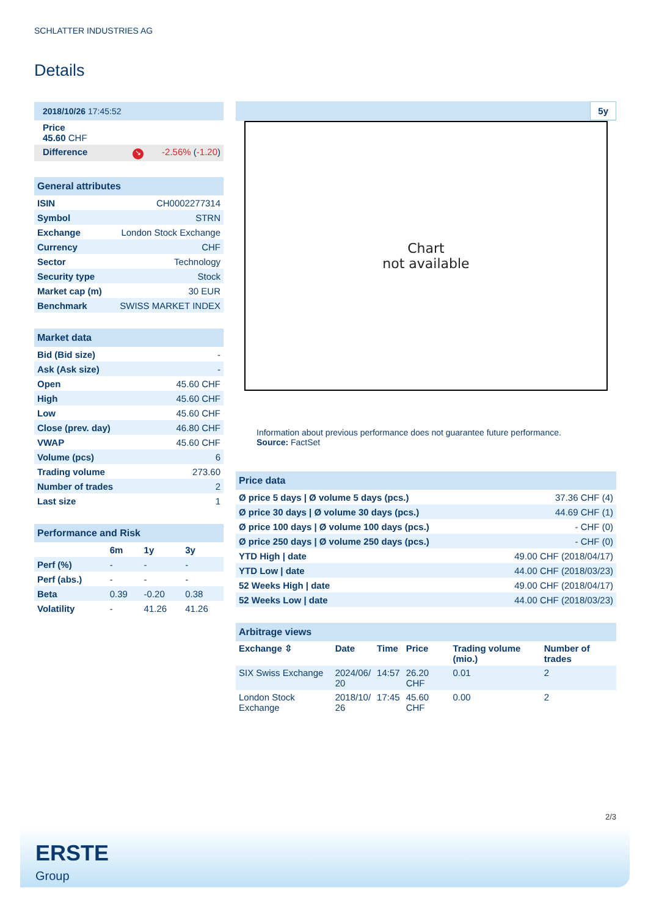SCHLATTER INDUSTRIES AG
Details
| 2018/10/26 17:45:52 |
| Price 45.60 CHF |
| Difference ↘ -2.56% ( -1.20 ) |
| General attributes | |
| ISIN | CH0002277314 |
| Symbol | STRN |
| Exchange | London Stock Exchange |
| Currency | CHF |
| Sector | Technology |
| Security type | Stock |
| Market cap (m) | 30 EUR |
| Benchmark | SWISS MARKET INDEX |
| Market data | |
| Bid (Bid size) | - |
| Ask (Ask size) | - |
| Open | 45.60 CHF |
| High | 45.60 CHF |
| Low | 45.60 CHF |
| Close (prev. day) | 46.80 CHF |
| VWAP | 45.60 CHF |
| Volume (pcs) | 6 |
| Trading volume | 273.60 |
| Number of trades | 2 |
| Last size | 1 |
| Performance and Risk | | | |
| | 6m | 1y | 3y |
| Perf (%) | - | - | - |
| Perf (abs.) | - | - | - |
| Beta | 0.39 | -0.20 | 0.38 |
| Volatility | - | 41.26 | 41.26 |
5y
Chart
not available
Information about previous performance does not guarantee future performance.
Source: FactSet
| Price data | |
| Ø price 5 days / Ø volume 5 days (pcs.) | 37.36 CHF (4) |
| Ø price 30 days / Ø volume 30 days (pcs.) | 44.69 CHF (1) |
| Ø price 100 days / Ø volume 100 days (pcs.) | - CHF (0) |
| Ø price 250 days / Ø volume 250 days (pcs.) | - CHF (0) |
| YTD High / date | 49.00 CHF (2018/04/17) |
| YTD Low / date | 44.00 CHF (2018/03/23) |
| 52 Weeks High / date | 49.00 CHF (2018/04/17) |
| 52 Weeks Low / date | 44.00 CHF (2018/03/23) |
| Arbitrage views | | | | | |
| Exchange ⇳ | Date | Time | Price | Trading volume (mio.) | Number of trades |
| SIX Swiss Exchange | 2024/06/ 20 | 14:57 | 26.20 CHF | 0.01 | 2 |
| London Stock Exchange | 2018/10/ 26 | 17:45 | 45.60 CHF | 0.00 | 2 |
2/3
ERSTE
Group